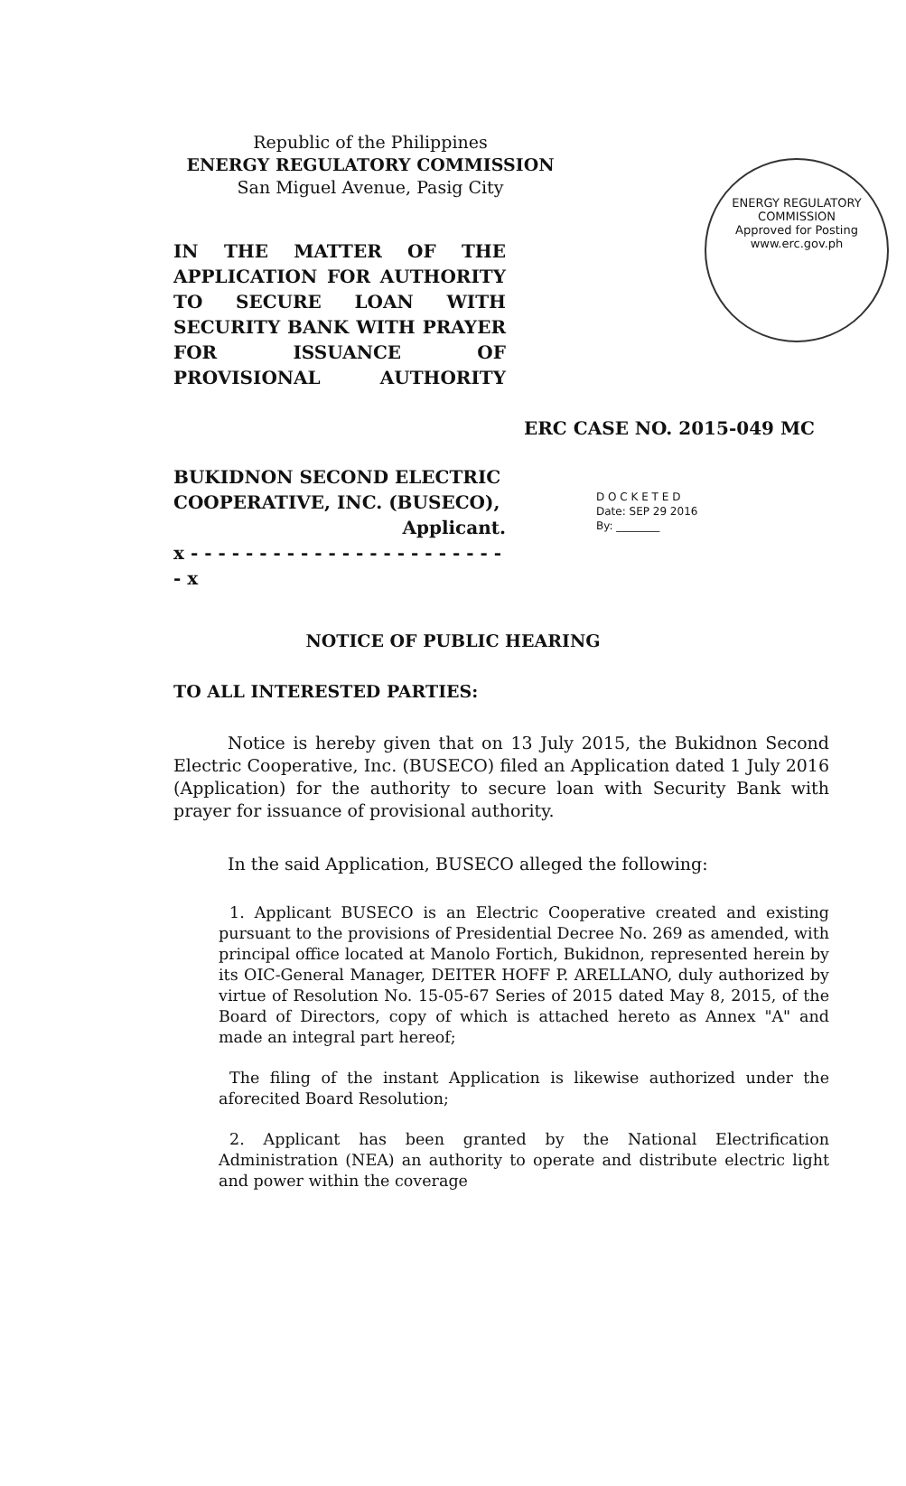ENERGY REGULATORY COMMISSION
Approved for Posting
www.erc.gov.ph
Republic of the Philippines
ENERGY REGULATORY COMMISSION
San Miguel Avenue, Pasig City
IN THE MATTER OF THE APPLICATION FOR AUTHORITY TO SECURE LOAN WITH SECURITY BANK WITH PRAYER FOR ISSUANCE OF PROVISIONAL AUTHORITY
ERC CASE NO. 2015-049 MC
BUKIDNON SECOND ELECTRIC COOPERATIVE, INC. (BUSECO),
Applicant.
x - - - - - - - - - - - - - - - - - - - - - - - - x
D O C K E T E D
Date: SEP 29 2016
By: ________
NOTICE OF PUBLIC HEARING
TO ALL INTERESTED PARTIES:
Notice is hereby given that on 13 July 2015, the Bukidnon Second Electric Cooperative, Inc. (BUSECO) filed an Application dated 1 July 2016 (Application) for the authority to secure loan with Security Bank with prayer for issuance of provisional authority.
In the said Application, BUSECO alleged the following:
1. Applicant BUSECO is an Electric Cooperative created and existing pursuant to the provisions of Presidential Decree No. 269 as amended, with principal office located at Manolo Fortich, Bukidnon, represented herein by its OIC-General Manager, DEITER HOFF P. ARELLANO, duly authorized by virtue of Resolution No. 15-05-67 Series of 2015 dated May 8, 2015, of the Board of Directors, copy of which is attached hereto as Annex "A" and made an integral part hereof;
The filing of the instant Application is likewise authorized under the aforecited Board Resolution;
2. Applicant has been granted by the National Electrification Administration (NEA) an authority to operate and distribute electric light and power within the coverage